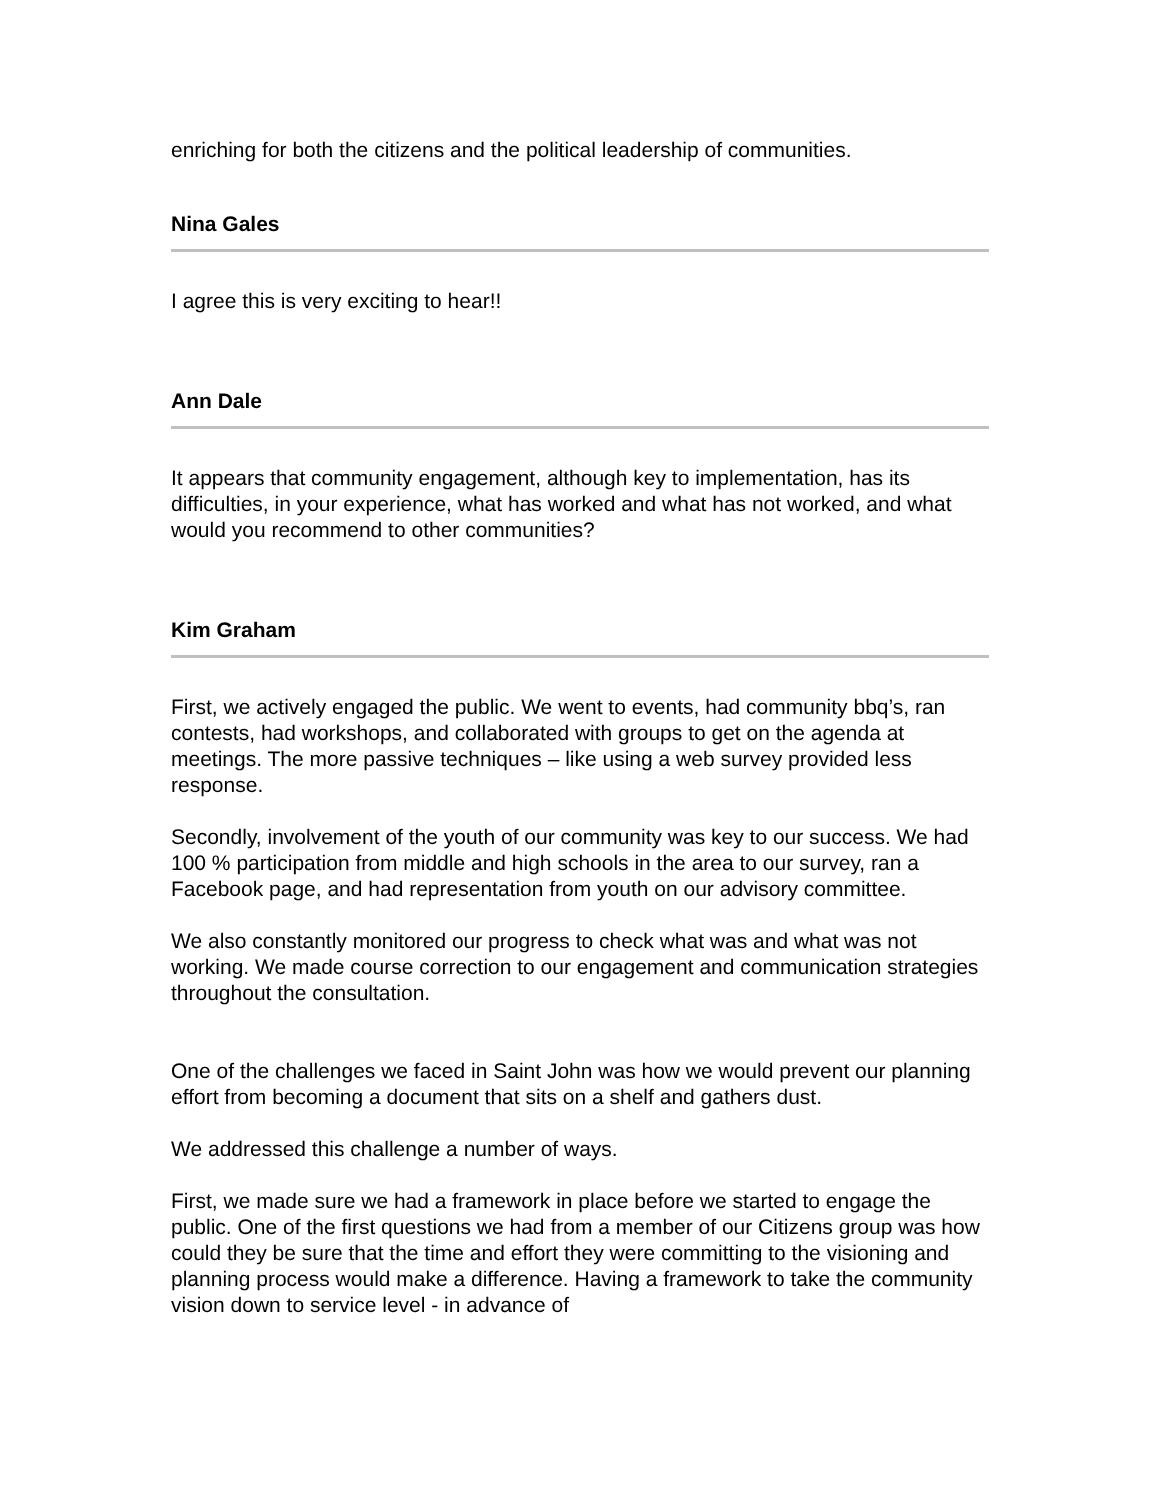enriching for both the citizens and the political leadership of communities.
Nina Gales
I agree this is very exciting to hear!!
Ann Dale
It appears that community engagement, although key to implementation, has its difficulties, in your experience, what has worked and what has not worked, and what would you recommend to other communities?
Kim Graham
First, we actively engaged the public. We went to events, had community bbq’s, ran contests, had workshops, and collaborated with groups to get on the agenda at meetings. The more passive techniques – like using a web survey provided less response.
Secondly, involvement of the youth of our community was key to our success. We had 100 % participation from middle and high schools in the area to our survey, ran a Facebook page, and had representation from youth on our advisory committee.
We also constantly monitored our progress to check what was and what was not working. We made course correction to our engagement and communication strategies throughout the consultation.
One of the challenges we faced in Saint John was how we would prevent our planning effort from becoming a document that sits on a shelf and gathers dust.
We addressed this challenge a number of ways.
First, we made sure we had a framework in place before we started to engage the public. One of the first questions we had from a member of our Citizens group was how could they be sure that the time and effort they were committing to the visioning and planning process would make a difference. Having a framework to take the community vision down to service level - in advance of